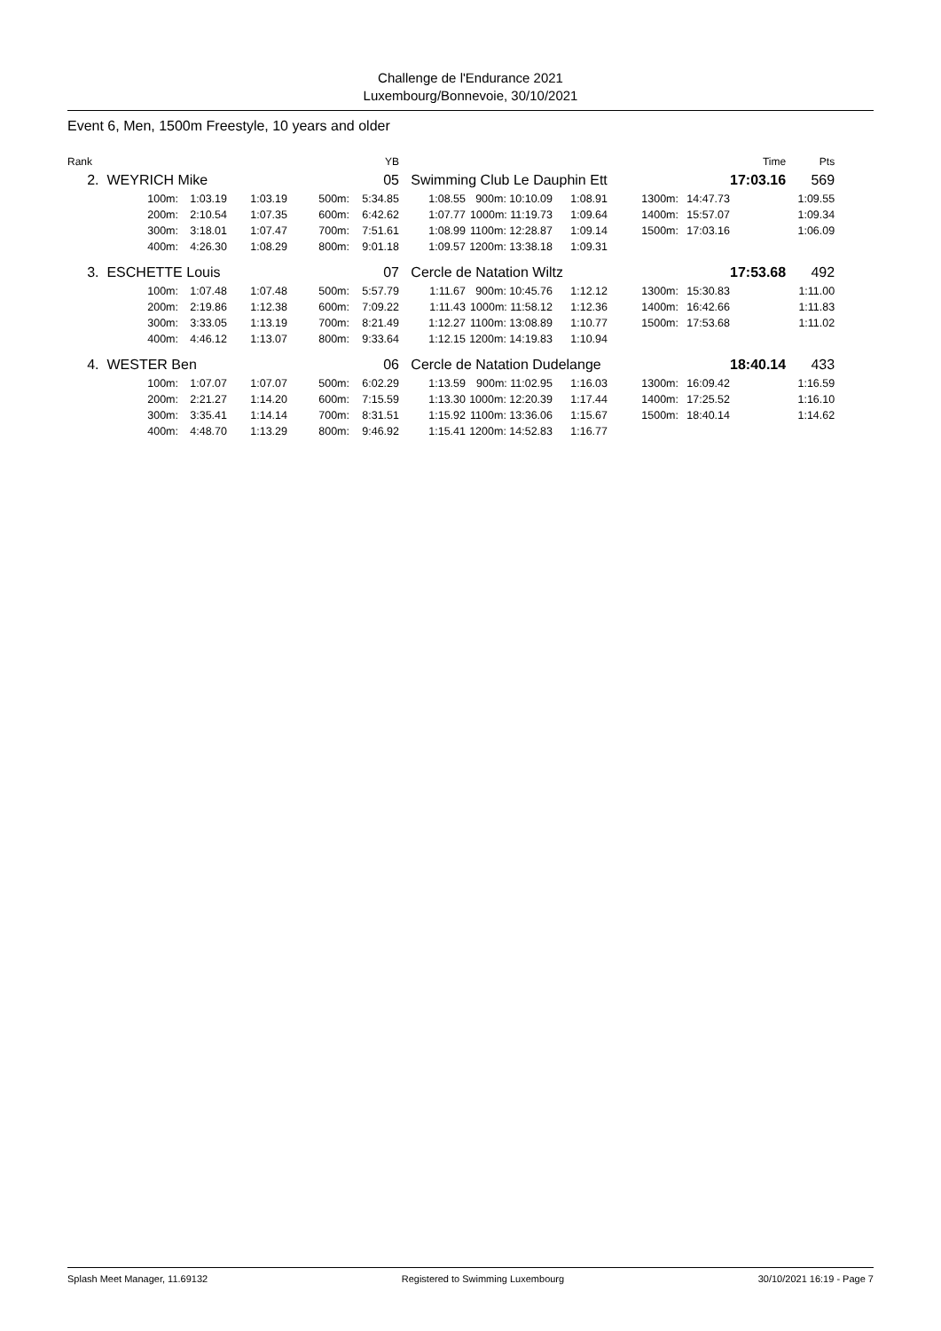Challenge de l'Endurance 2021
Luxembourg/Bonnevoie, 30/10/2021
Event 6, Men, 1500m Freestyle, 10 years and older
| Rank | | | | | YB | | | | | | Time | Pts |
| --- | --- | --- | --- | --- | --- | --- | --- | --- | --- | --- | --- | --- |
| 2. | WEYRICH Mike | | | | 05 | Swimming Club Le Dauphin Ett | | | | | 17:03.16 | 569 |
| | 100m: | 1:03.19 | 1:03.19 | 500m: | 5:34.85 | 1:08.55 | 900m: 10:10.09 | 1:08.91 | 1300m: | 14:47.73 | | 1:09.55 |
| | 200m: | 2:10.54 | 1:07.35 | 600m: | 6:42.62 | 1:07.77 | 1000m: 11:19.73 | 1:09.64 | 1400m: | 15:57.07 | | 1:09.34 |
| | 300m: | 3:18.01 | 1:07.47 | 700m: | 7:51.61 | 1:08.99 | 1100m: 12:28.87 | 1:09.14 | 1500m: | 17:03.16 | | 1:06.09 |
| | 400m: | 4:26.30 | 1:08.29 | 800m: | 9:01.18 | 1:09.57 | 1200m: 13:38.18 | 1:09.31 | | | | |
| 3. | ESCHETTE Louis | | | | 07 | Cercle de Natation Wiltz | | | | | 17:53.68 | 492 |
| | 100m: | 1:07.48 | 1:07.48 | 500m: | 5:57.79 | 1:11.67 | 900m: 10:45.76 | 1:12.12 | 1300m: | 15:30.83 | | 1:11.00 |
| | 200m: | 2:19.86 | 1:12.38 | 600m: | 7:09.22 | 1:11.43 | 1000m: 11:58.12 | 1:12.36 | 1400m: | 16:42.66 | | 1:11.83 |
| | 300m: | 3:33.05 | 1:13.19 | 700m: | 8:21.49 | 1:12.27 | 1100m: 13:08.89 | 1:10.77 | 1500m: | 17:53.68 | | 1:11.02 |
| | 400m: | 4:46.12 | 1:13.07 | 800m: | 9:33.64 | 1:12.15 | 1200m: 14:19.83 | 1:10.94 | | | | |
| 4. | WESTER Ben | | | | 06 | Cercle de Natation Dudelange | | | | | 18:40.14 | 433 |
| | 100m: | 1:07.07 | 1:07.07 | 500m: | 6:02.29 | 1:13.59 | 900m: 11:02.95 | 1:16.03 | 1300m: | 16:09.42 | | 1:16.59 |
| | 200m: | 2:21.27 | 1:14.20 | 600m: | 7:15.59 | 1:13.30 | 1000m: 12:20.39 | 1:17.44 | 1400m: | 17:25.52 | | 1:16.10 |
| | 300m: | 3:35.41 | 1:14.14 | 700m: | 8:31.51 | 1:15.92 | 1100m: 13:36.06 | 1:15.67 | 1500m: | 18:40.14 | | 1:14.62 |
| | 400m: | 4:48.70 | 1:13.29 | 800m: | 9:46.92 | 1:15.41 | 1200m: 14:52.83 | 1:16.77 | | | | |
Splash Meet Manager, 11.69132 Registered to Swimming Luxembourg 30/10/2021 16:19 - Page 7